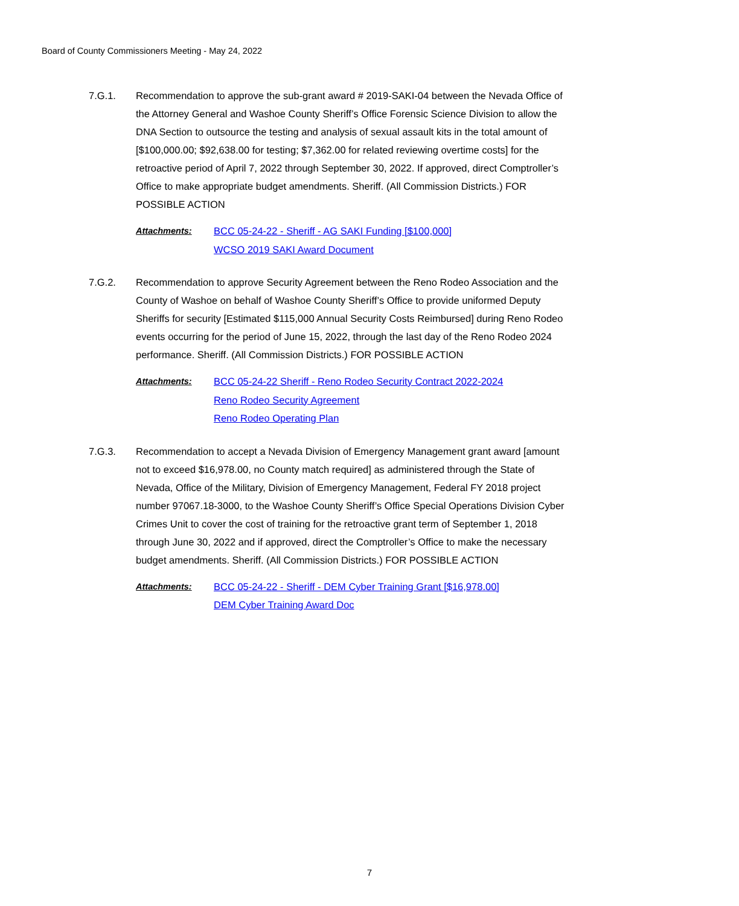Board of County Commissioners Meeting - May 24, 2022
7.G.1. Recommendation to approve the sub-grant award # 2019-SAKI-04 between the Nevada Office of the Attorney General and Washoe County Sheriff’s Office Forensic Science Division to allow the DNA Section to outsource the testing and analysis of sexual assault kits in the total amount of [$100,000.00; $92,638.00 for testing; $7,362.00 for related reviewing overtime costs] for the retroactive period of April 7, 2022 through September 30, 2022. If approved, direct Comptroller’s Office to make appropriate budget amendments. Sheriff. (All Commission Districts.) FOR POSSIBLE ACTION
Attachments:
BCC 05-24-22 - Sheriff - AG SAKI Funding [$100,000]
WCSO 2019 SAKI Award Document
7.G.2. Recommendation to approve Security Agreement between the Reno Rodeo Association and the County of Washoe on behalf of Washoe County Sheriff’s Office to provide uniformed Deputy Sheriffs for security [Estimated $115,000 Annual Security Costs Reimbursed] during Reno Rodeo events occurring for the period of June 15, 2022, through the last day of the Reno Rodeo 2024 performance. Sheriff. (All Commission Districts.) FOR POSSIBLE ACTION
Attachments:
BCC 05-24-22 Sheriff - Reno Rodeo Security Contract 2022-2024
Reno Rodeo Security Agreement
Reno Rodeo Operating Plan
7.G.3. Recommendation to accept a Nevada Division of Emergency Management grant award [amount not to exceed $16,978.00, no County match required] as administered through the State of Nevada, Office of the Military, Division of Emergency Management, Federal FY 2018 project number 97067.18-3000, to the Washoe County Sheriff’s Office Special Operations Division Cyber Crimes Unit to cover the cost of training for the retroactive grant term of September 1, 2018 through June 30, 2022 and if approved, direct the Comptroller’s Office to make the necessary budget amendments. Sheriff. (All Commission Districts.) FOR POSSIBLE ACTION
Attachments:
BCC 05-24-22 - Sheriff - DEM Cyber Training Grant [$16,978.00]
DEM Cyber Training Award Doc
7